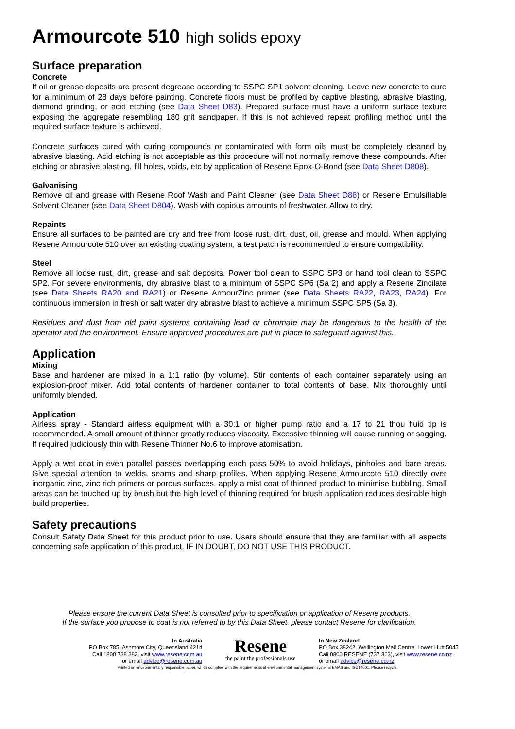Armourcote 510 high solids epoxy
Surface preparation
Concrete
If oil or grease deposits are present degrease according to SSPC SP1 solvent cleaning. Leave new concrete to cure for a minimum of 28 days before painting. Concrete floors must be profiled by captive blasting, abrasive blasting, diamond grinding, or acid etching (see Data Sheet D83). Prepared surface must have a uniform surface texture exposing the aggregate resembling 180 grit sandpaper. If this is not achieved repeat profiling method until the required surface texture is achieved.
Concrete surfaces cured with curing compounds or contaminated with form oils must be completely cleaned by abrasive blasting. Acid etching is not acceptable as this procedure will not normally remove these compounds. After etching or abrasive blasting, fill holes, voids, etc by application of Resene Epox-O-Bond (see Data Sheet D808).
Galvanising
Remove oil and grease with Resene Roof Wash and Paint Cleaner (see Data Sheet D88) or Resene Emulsifiable Solvent Cleaner (see Data Sheet D804). Wash with copious amounts of freshwater. Allow to dry.
Repaints
Ensure all surfaces to be painted are dry and free from loose rust, dirt, dust, oil, grease and mould. When applying Resene Armourcote 510 over an existing coating system, a test patch is recommended to ensure compatibility.
Steel
Remove all loose rust, dirt, grease and salt deposits. Power tool clean to SSPC SP3 or hand tool clean to SSPC SP2. For severe environments, dry abrasive blast to a minimum of SSPC SP6 (Sa 2) and apply a Resene Zincilate (see Data Sheets RA20 and RA21) or Resene ArmourZinc primer (see Data Sheets RA22, RA23, RA24). For continuous immersion in fresh or salt water dry abrasive blast to achieve a minimum SSPC SP5 (Sa 3).
Residues and dust from old paint systems containing lead or chromate may be dangerous to the health of the operator and the environment. Ensure approved procedures are put in place to safeguard against this.
Application
Mixing
Base and hardener are mixed in a 1:1 ratio (by volume). Stir contents of each container separately using an explosion-proof mixer. Add total contents of hardener container to total contents of base. Mix thoroughly until uniformly blended.
Application
Airless spray - Standard airless equipment with a 30:1 or higher pump ratio and a 17 to 21 thou fluid tip is recommended. A small amount of thinner greatly reduces viscosity. Excessive thinning will cause running or sagging. If required judiciously thin with Resene Thinner No.6 to improve atomisation.
Apply a wet coat in even parallel passes overlapping each pass 50% to avoid holidays, pinholes and bare areas. Give special attention to welds, seams and sharp profiles. When applying Resene Armourcote 510 directly over inorganic zinc, zinc rich primers or porous surfaces, apply a mist coat of thinned product to minimise bubbling. Small areas can be touched up by brush but the high level of thinning required for brush application reduces desirable high build properties.
Safety precautions
Consult Safety Data Sheet for this product prior to use. Users should ensure that they are familiar with all aspects concerning safe application of this product. IF IN DOUBT, DO NOT USE THIS PRODUCT.
Please ensure the current Data Sheet is consulted prior to specification or application of Resene products.
If the surface you propose to coat is not referred to by this Data Sheet, please contact Resene for clarification.
In Australia
PO Box 785, Ashmore City, Queensland 4214
Call 1800 738 383, visit www.resene.com.au
or email advice@resene.com.au
Resene
the paint the professionals use
In New Zealand
PO Box 38242, Wellington Mail Centre, Lower Hutt 5045
Call 0800 RESENE (737 363), visit www.resene.co.nz
or email advice@resene.co.nz
Printed on environmentally responsible paper, which complies with the requirements of environmental management systems EMAS and ISO14001. Please recycle.